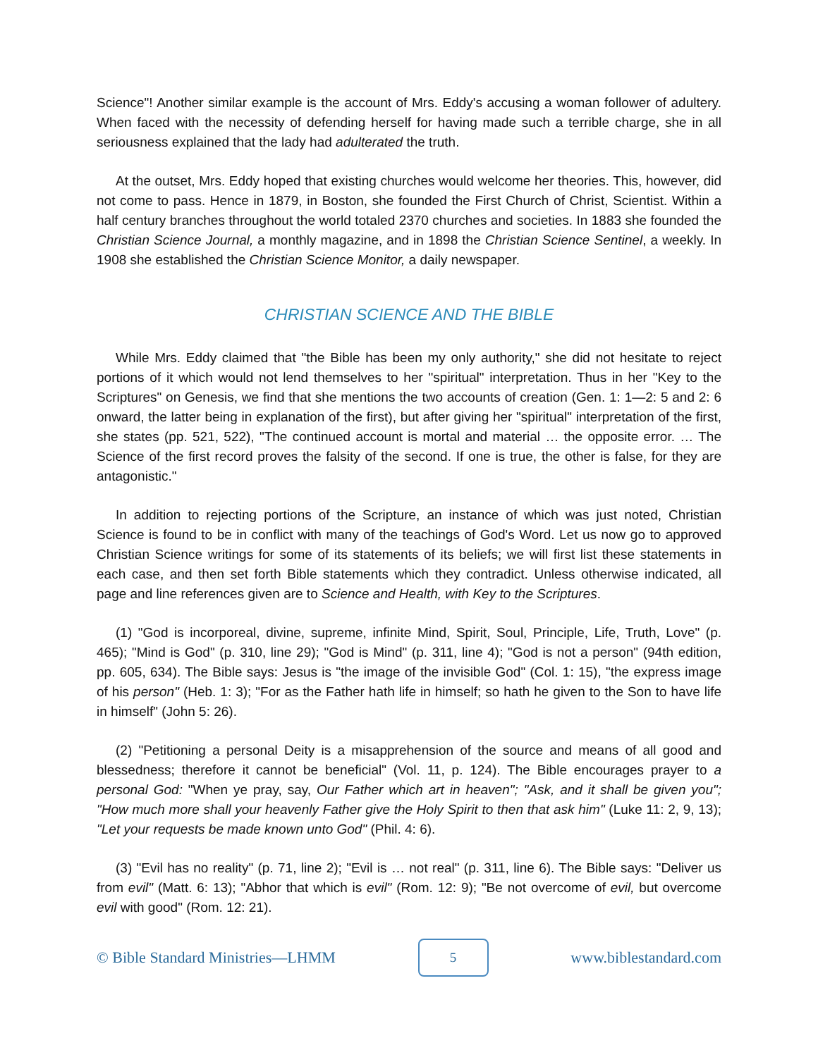Science"! Another similar example is the account of Mrs. Eddy's accusing a woman follower of adultery. When faced with the necessity of defending herself for having made such a terrible charge, she in all seriousness explained that the lady had adulterated the truth.
At the outset, Mrs. Eddy hoped that existing churches would welcome her theories. This, however, did not come to pass. Hence in 1879, in Boston, she founded the First Church of Christ, Scientist. Within a half century branches throughout the world totaled 2370 churches and societies. In 1883 she founded the Christian Science Journal, a monthly magazine, and in 1898 the Christian Science Sentinel, a weekly. In 1908 she established the Christian Science Monitor, a daily newspaper.
CHRISTIAN SCIENCE AND THE BIBLE
While Mrs. Eddy claimed that "the Bible has been my only authority," she did not hesitate to reject portions of it which would not lend themselves to her "spiritual" interpretation. Thus in her "Key to the Scriptures" on Genesis, we find that she mentions the two accounts of creation (Gen. 1: 1—2: 5 and 2: 6 onward, the latter being in explanation of the first), but after giving her "spiritual" interpretation of the first, she states (pp. 521, 522), "The continued account is mortal and material … the opposite error. … The Science of the first record proves the falsity of the second. If one is true, the other is false, for they are antagonistic."
In addition to rejecting portions of the Scripture, an instance of which was just noted, Christian Science is found to be in conflict with many of the teachings of God's Word. Let us now go to approved Christian Science writings for some of its statements of its beliefs; we will first list these statements in each case, and then set forth Bible statements which they contradict. Unless otherwise indicated, all page and line references given are to Science and Health, with Key to the Scriptures.
(1) "God is incorporeal, divine, supreme, infinite Mind, Spirit, Soul, Principle, Life, Truth, Love" (p. 465); "Mind is God" (p. 310, line 29); "God is Mind" (p. 311, line 4); "God is not a person" (94th edition, pp. 605, 634). The Bible says: Jesus is "the image of the invisible God" (Col. 1: 15), "the express image of his person" (Heb. 1: 3); "For as the Father hath life in himself; so hath he given to the Son to have life in himself" (John 5: 26).
(2) "Petitioning a personal Deity is a misapprehension of the source and means of all good and blessedness; therefore it cannot be beneficial" (Vol. 11, p. 124). The Bible encourages prayer to a personal God: "When ye pray, say, Our Father which art in heaven"; "Ask, and it shall be given you"; "How much more shall your heavenly Father give the Holy Spirit to then that ask him" (Luke 11: 2, 9, 13); "Let your requests be made known unto God" (Phil. 4: 6).
(3) "Evil has no reality" (p. 71, line 2); "Evil is … not real" (p. 311, line 6). The Bible says: "Deliver us from evil" (Matt. 6: 13); "Abhor that which is evil" (Rom. 12: 9); "Be not overcome of evil, but overcome evil with good" (Rom. 12: 21).
© Bible Standard Ministries—LHMM
5
www.biblestandard.com